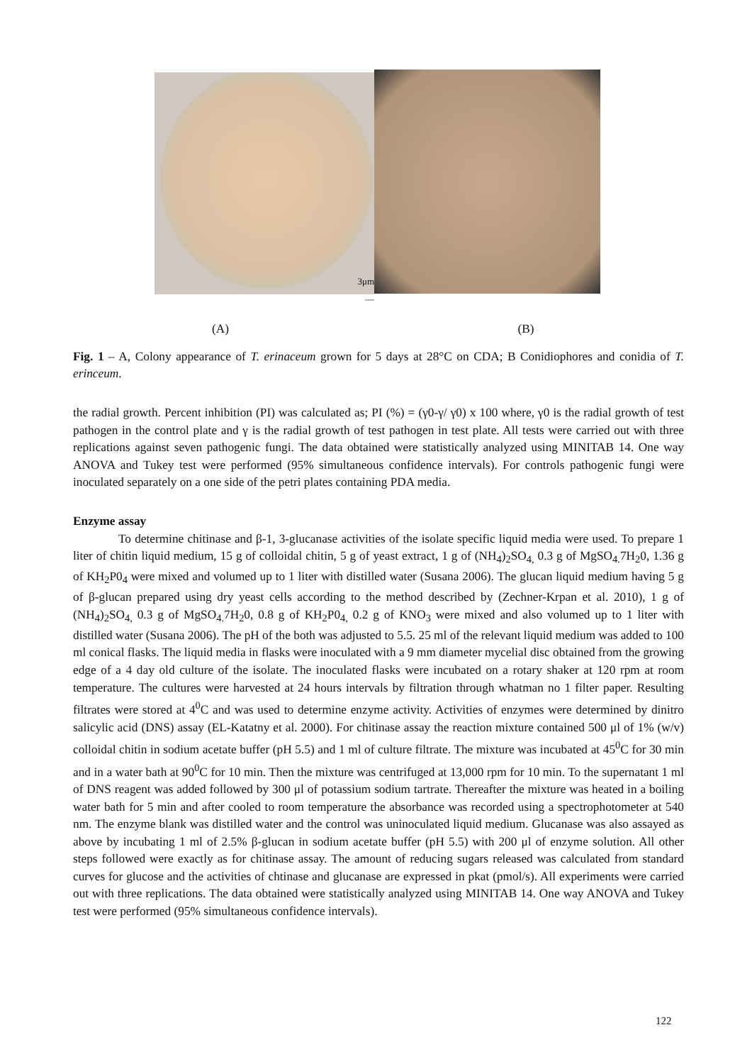3μm
—
(A) (B)
Fig. 1 – A, Colony appearance of T. erinaceum grown for 5 days at 28°C on CDA; B Conidiophores and conidia of T. erinceum.
the radial growth. Percent inhibition (PI) was calculated as; PI (%) = (γ0-γ/ γ0) x 100 where, γ0 is the radial growth of test pathogen in the control plate and γ is the radial growth of test pathogen in test plate. All tests were carried out with three replications against seven pathogenic fungi. The data obtained were statistically analyzed using MINITAB 14. One way ANOVA and Tukey test were performed (95% simultaneous confidence intervals). For controls pathogenic fungi were inoculated separately on a one side of the petri plates containing PDA media.
Enzyme assay
To determine chitinase and β-1, 3-glucanase activities of the isolate specific liquid media were used. To prepare 1 liter of chitin liquid medium, 15 g of colloidal chitin, 5 g of yeast extract, 1 g of (NH<sub>4</sub>)<sub>2</sub>SO<sub>4,</sub> 0.3 g of MgSO<sub>4.</sub>7H<sub>2</sub>0, 1.36 g of KH<sub>2</sub>P0<sub>4</sub> were mixed and volumed up to 1 liter with distilled water (Susana 2006). The glucan liquid medium having 5 g of β-glucan prepared using dry yeast cells according to the method described by (Zechner-Krpan et al. 2010), 1 g of (NH<sub>4</sub>)<sub>2</sub>SO<sub>4,</sub> 0.3 g of MgSO<sub>4.</sub>7H<sub>2</sub>0, 0.8 g of KH<sub>2</sub>P0<sub>4,</sub> 0.2 g of KNO<sub>3</sub> were mixed and also volumed up to 1 liter with distilled water (Susana 2006). The pH of the both was adjusted to 5.5. 25 ml of the relevant liquid medium was added to 100 ml conical flasks. The liquid media in flasks were inoculated with a 9 mm diameter mycelial disc obtained from the growing edge of a 4 day old culture of the isolate. The inoculated flasks were incubated on a rotary shaker at 120 rpm at room temperature. The cultures were harvested at 24 hours intervals by filtration through whatman no 1 filter paper. Resulting filtrates were stored at 4<sup>0</sup>C and was used to determine enzyme activity. Activities of enzymes were determined by dinitro salicylic acid (DNS) assay (EL-Katatny et al. 2000). For chitinase assay the reaction mixture contained 500 μl of 1% (w/v) colloidal chitin in sodium acetate buffer (pH 5.5) and 1 ml of culture filtrate. The mixture was incubated at 45<sup>0</sup>C for 30 min and in a water bath at 90<sup>0</sup>C for 10 min. Then the mixture was centrifuged at 13,000 rpm for 10 min. To the supernatant 1 ml of DNS reagent was added followed by 300 μl of potassium sodium tartrate. Thereafter the mixture was heated in a boiling water bath for 5 min and after cooled to room temperature the absorbance was recorded using a spectrophotometer at 540 nm. The enzyme blank was distilled water and the control was uninoculated liquid medium. Glucanase was also assayed as above by incubating 1 ml of 2.5% β-glucan in sodium acetate buffer (pH 5.5) with 200 μl of enzyme solution. All other steps followed were exactly as for chitinase assay. The amount of reducing sugars released was calculated from standard curves for glucose and the activities of chtinase and glucanase are expressed in pkat (pmol/s). All experiments were carried out with three replications. The data obtained were statistically analyzed using MINITAB 14. One way ANOVA and Tukey test were performed (95% simultaneous confidence intervals).
122